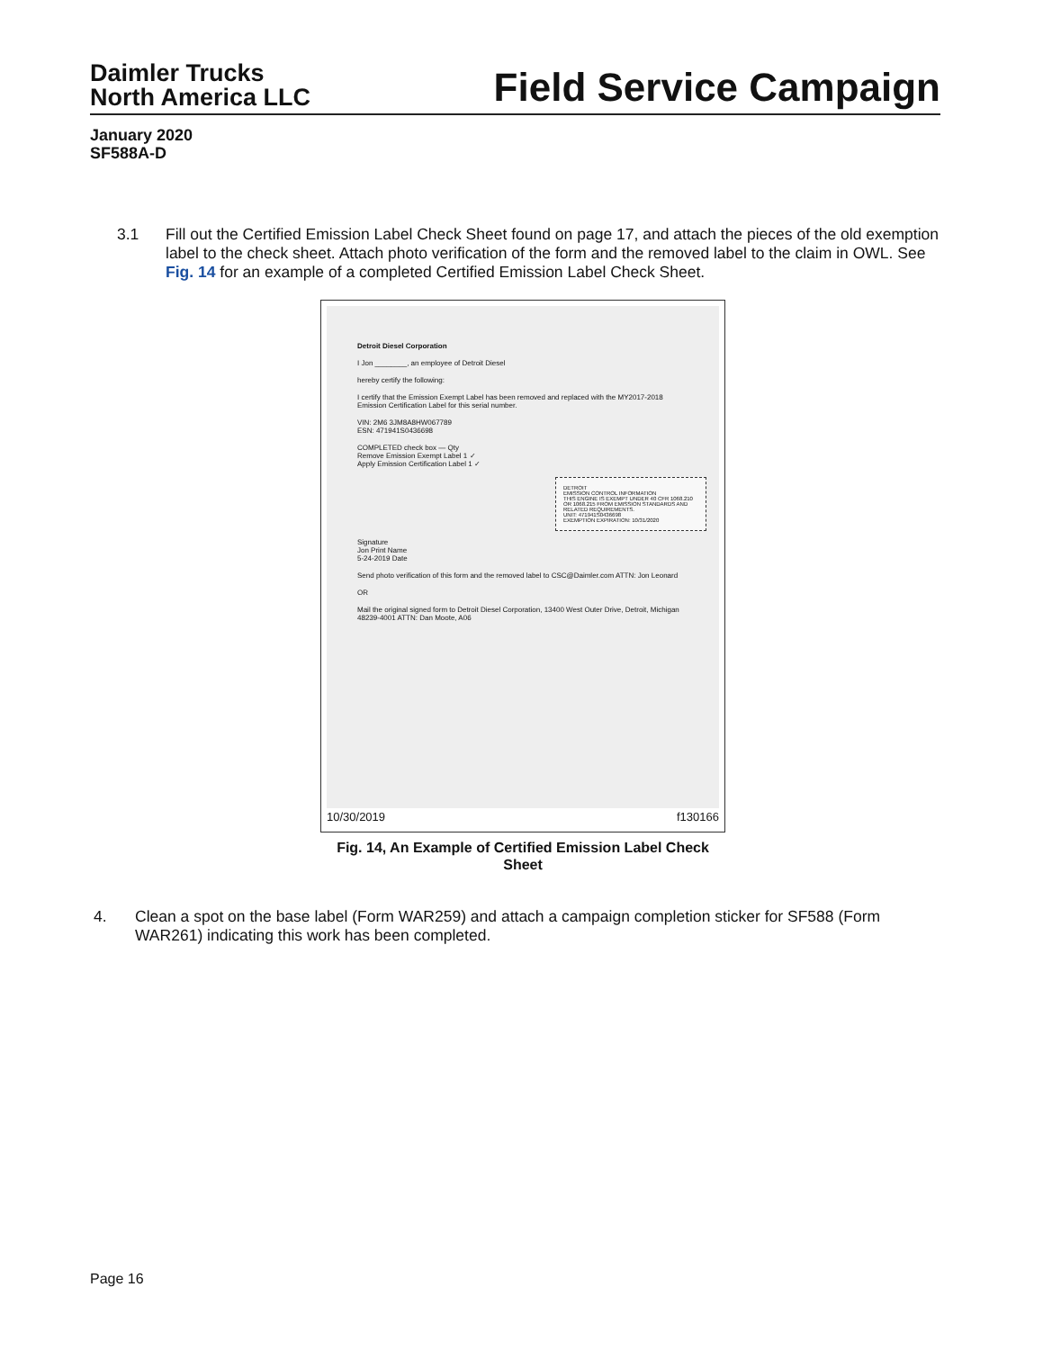Daimler Trucks
North America LLC
Field Service Campaign
January 2020
SF588A-D
3.1 Fill out the Certified Emission Label Check Sheet found on page 17, and attach the pieces of the old exemption label to the check sheet. Attach photo verification of the form and the removed label to the claim in OWL. See Fig. 14 for an example of a completed Certified Emission Label Check Sheet.
Detroit Diesel Corporation
I Jon ________, an employee of Detroit Diesel
hereby certify the following:
I certify that the Emission Exempt Label has been removed and replaced with the MY2017-2018 Emission Certification Label for this serial number.
VIN: 2M6 3JM8A8HW067789
ESN: 471941S0436698
COMPLETED check box — Qty
Remove Emission Exempt Label 1 ✓
Apply Emission Certification Label 1 ✓
DETROIT
EMISSION CONTROL INFORMATION
THIS ENGINE IS EXEMPT UNDER 40 CFR 1068.210 OR 1068.215 FROM EMISSION STANDARDS AND RELATED REQUIREMENTS.
UNIT: 471941S0436698
EXEMPTION EXPIRATION: 10/31/2020
Signature
Jon Print Name
5-24-2019 Date
Send photo verification of this form and the removed label to CSC@Daimler.com ATTN: Jon Leonard
OR
Mail the original signed form to Detroit Diesel Corporation, 13400 West Outer Drive, Detroit, Michigan 48239-4001 ATTN: Dan Moote, A06
10/30/2019 f130166
Fig. 14, An Example of Certified Emission Label Check Sheet
4. Clean a spot on the base label (Form WAR259) and attach a campaign completion sticker for SF588 (Form WAR261) indicating this work has been completed.
Page 16